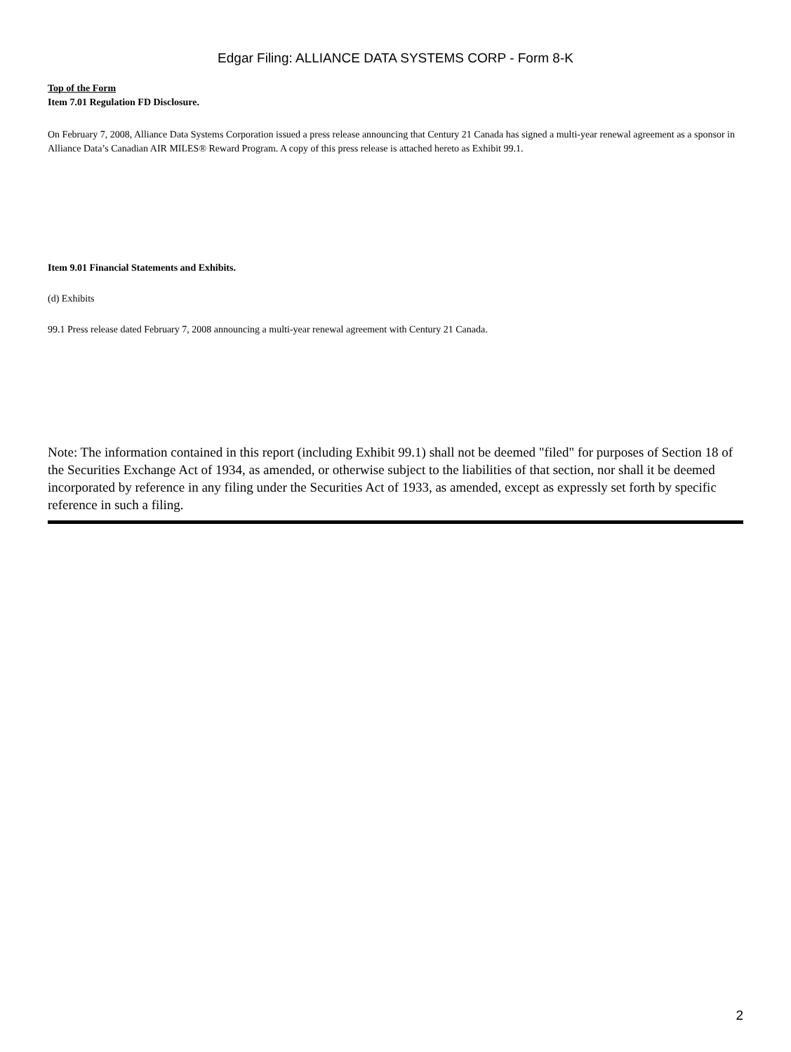Edgar Filing: ALLIANCE DATA SYSTEMS CORP - Form 8-K
Top of the Form
Item 7.01 Regulation FD Disclosure.
On February 7, 2008, Alliance Data Systems Corporation issued a press release announcing that Century 21 Canada has signed a multi-year renewal agreement as a sponsor in Alliance Data’s Canadian AIR MILES® Reward Program. A copy of this press release is attached hereto as Exhibit 99.1.
Item 9.01 Financial Statements and Exhibits.
(d) Exhibits
99.1 Press release dated February 7, 2008 announcing a multi-year renewal agreement with Century 21 Canada.
Note: The information contained in this report (including Exhibit 99.1) shall not be deemed "filed" for purposes of Section 18 of the Securities Exchange Act of 1934, as amended, or otherwise subject to the liabilities of that section, nor shall it be deemed incorporated by reference in any filing under the Securities Act of 1933, as amended, except as expressly set forth by specific reference in such a filing.
2